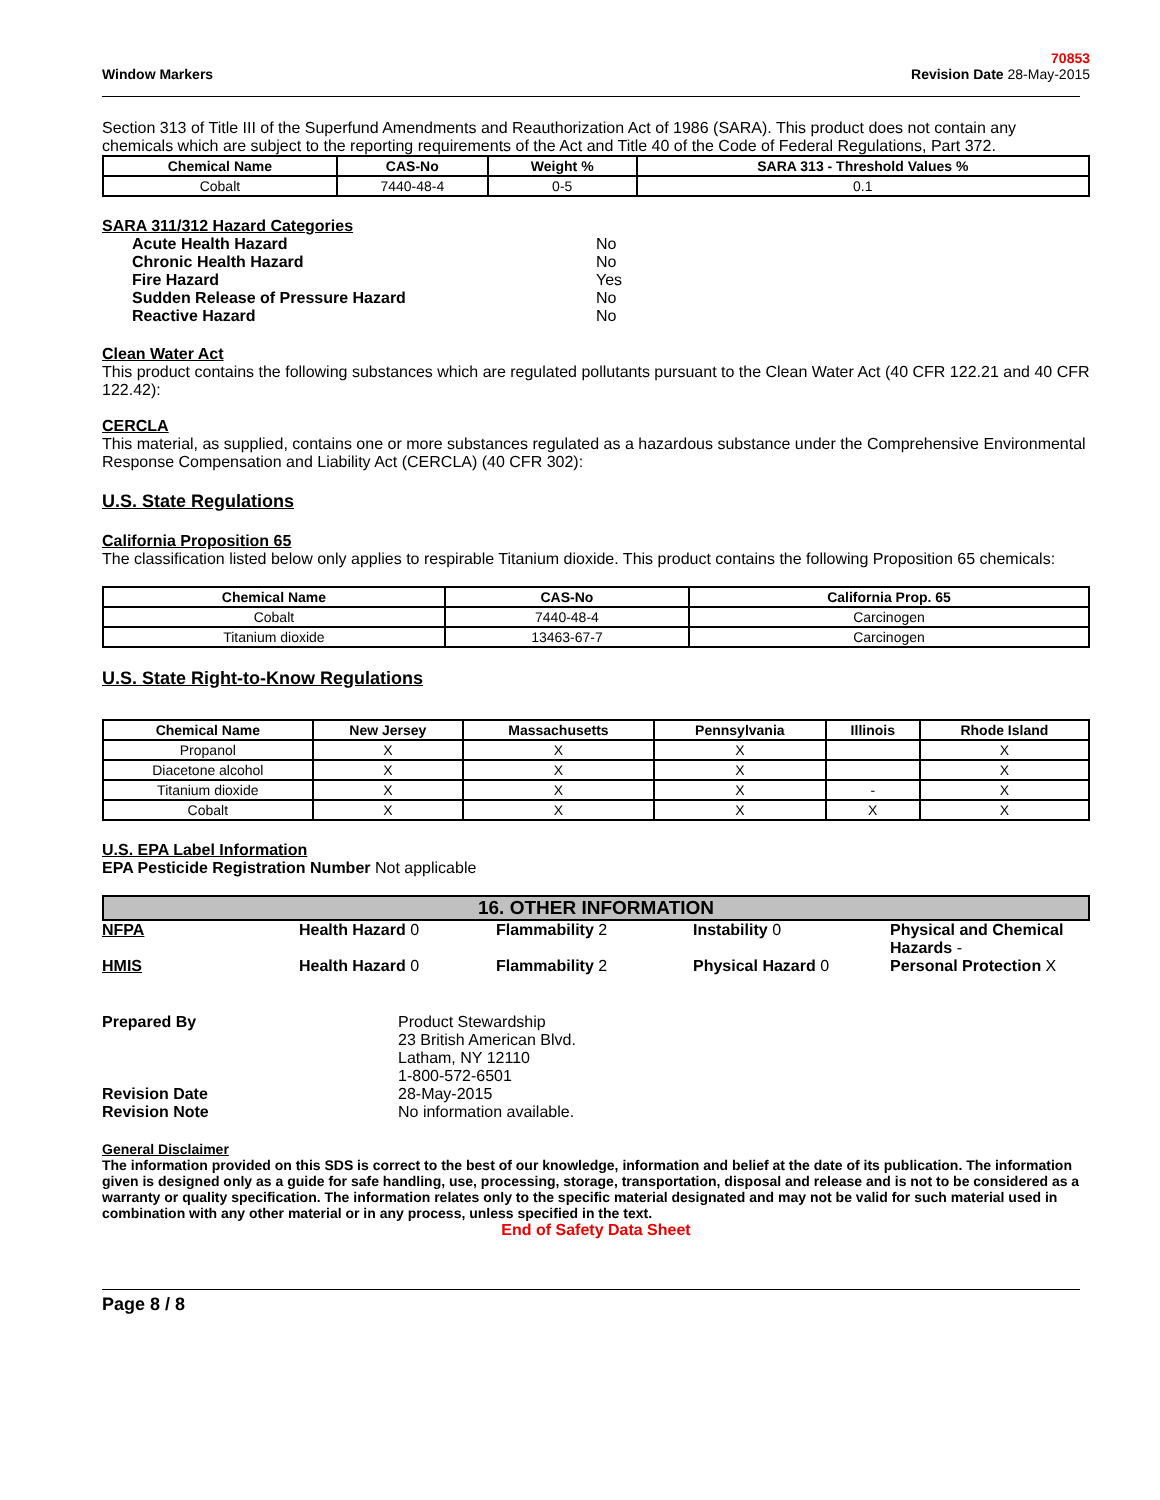Window Markers
70853
Revision Date 28-May-2015
Section 313 of Title III of the Superfund Amendments and Reauthorization Act of 1986 (SARA). This product does not contain any chemicals which are subject to the reporting requirements of the Act and Title 40 of the Code of Federal Regulations, Part 372.
| Chemical Name | CAS-No | Weight % | SARA 313 - Threshold Values % |
| --- | --- | --- | --- |
| Cobalt | 7440-48-4 | 0-5 | 0.1 |
SARA 311/312 Hazard Categories
Acute Health Hazard No Chronic Health Hazard No Fire Hazard Yes Sudden Release of Pressure Hazard No Reactive Hazard No
Clean Water Act
This product contains the following substances which are regulated pollutants pursuant to the Clean Water Act (40 CFR 122.21 and 40 CFR 122.42):
CERCLA
This material, as supplied, contains one or more substances regulated as a hazardous substance under the Comprehensive Environmental Response Compensation and Liability Act (CERCLA) (40 CFR 302):
U.S. State Regulations
California Proposition 65
The classification listed below only applies to respirable Titanium dioxide. This product contains the following Proposition 65 chemicals:
| Chemical Name | CAS-No | California Prop. 65 |
| --- | --- | --- |
| Cobalt | 7440-48-4 | Carcinogen |
| Titanium dioxide | 13463-67-7 | Carcinogen |
U.S. State Right-to-Know Regulations
| Chemical Name | New Jersey | Massachusetts | Pennsylvania | Illinois | Rhode Island |
| --- | --- | --- | --- | --- | --- |
| Propanol | X | X | X | | X |
| Diacetone alcohol | X | X | X | | X |
| Titanium dioxide | X | X | X | - | X |
| Cobalt | X | X | X | X | X |
U.S. EPA Label Information
EPA Pesticide Registration Number Not applicable
16. OTHER INFORMATION
NFPA Health Hazard 0 Flammability 2 Instability 0 Physical and Chemical Hazards -
HMIS Health Hazard 0 Flammability 2 Physical Hazard 0 Personal Protection X
Prepared By Product Stewardship
23 British American Blvd.
Latham, NY 12110
1-800-572-6501 Revision Date 28-May-2015 Revision Note No information available.
General Disclaimer
The information provided on this SDS is correct to the best of our knowledge, information and belief at the date of its publication. The information given is designed only as a guide for safe handling, use, processing, storage, transportation, disposal and release and is not to be considered as a warranty or quality specification. The information relates only to the specific material designated and may not be valid for such material used in combination with any other material or in any process, unless specified in the text.
End of Safety Data Sheet
Page 8 / 8